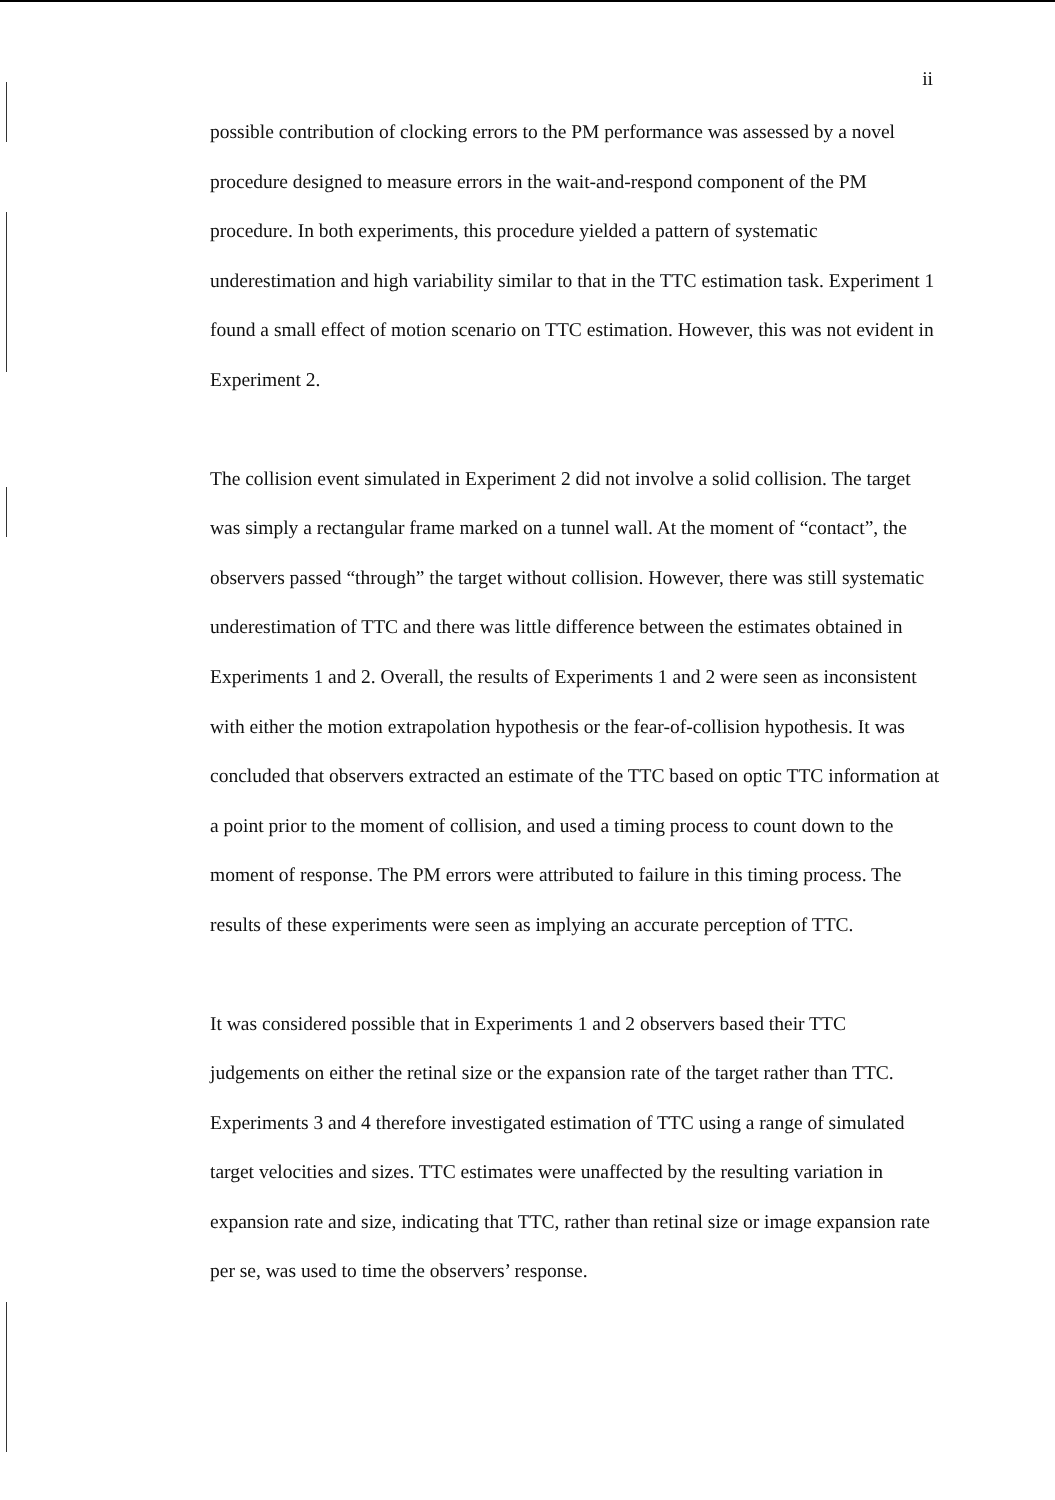ii
possible contribution of clocking errors to the PM performance was assessed by a novel procedure designed to measure errors in the wait-and-respond component of the PM procedure. In both experiments, this procedure yielded a pattern of systematic underestimation and high variability similar to that in the TTC estimation task. Experiment 1 found a small effect of motion scenario on TTC estimation. However, this was not evident in Experiment 2.
The collision event simulated in Experiment 2 did not involve a solid collision. The target was simply a rectangular frame marked on a tunnel wall. At the moment of “contact”, the observers passed “through” the target without collision. However, there was still systematic underestimation of TTC and there was little difference between the estimates obtained in Experiments 1 and 2. Overall, the results of Experiments 1 and 2 were seen as inconsistent with either the motion extrapolation hypothesis or the fear-of-collision hypothesis. It was concluded that observers extracted an estimate of the TTC based on optic TTC information at a point prior to the moment of collision, and used a timing process to count down to the moment of response. The PM errors were attributed to failure in this timing process. The results of these experiments were seen as implying an accurate perception of TTC.
It was considered possible that in Experiments 1 and 2 observers based their TTC judgements on either the retinal size or the expansion rate of the target rather than TTC. Experiments 3 and 4 therefore investigated estimation of TTC using a range of simulated target velocities and sizes. TTC estimates were unaffected by the resulting variation in expansion rate and size, indicating that TTC, rather than retinal size or image expansion rate per se, was used to time the observers’ response.